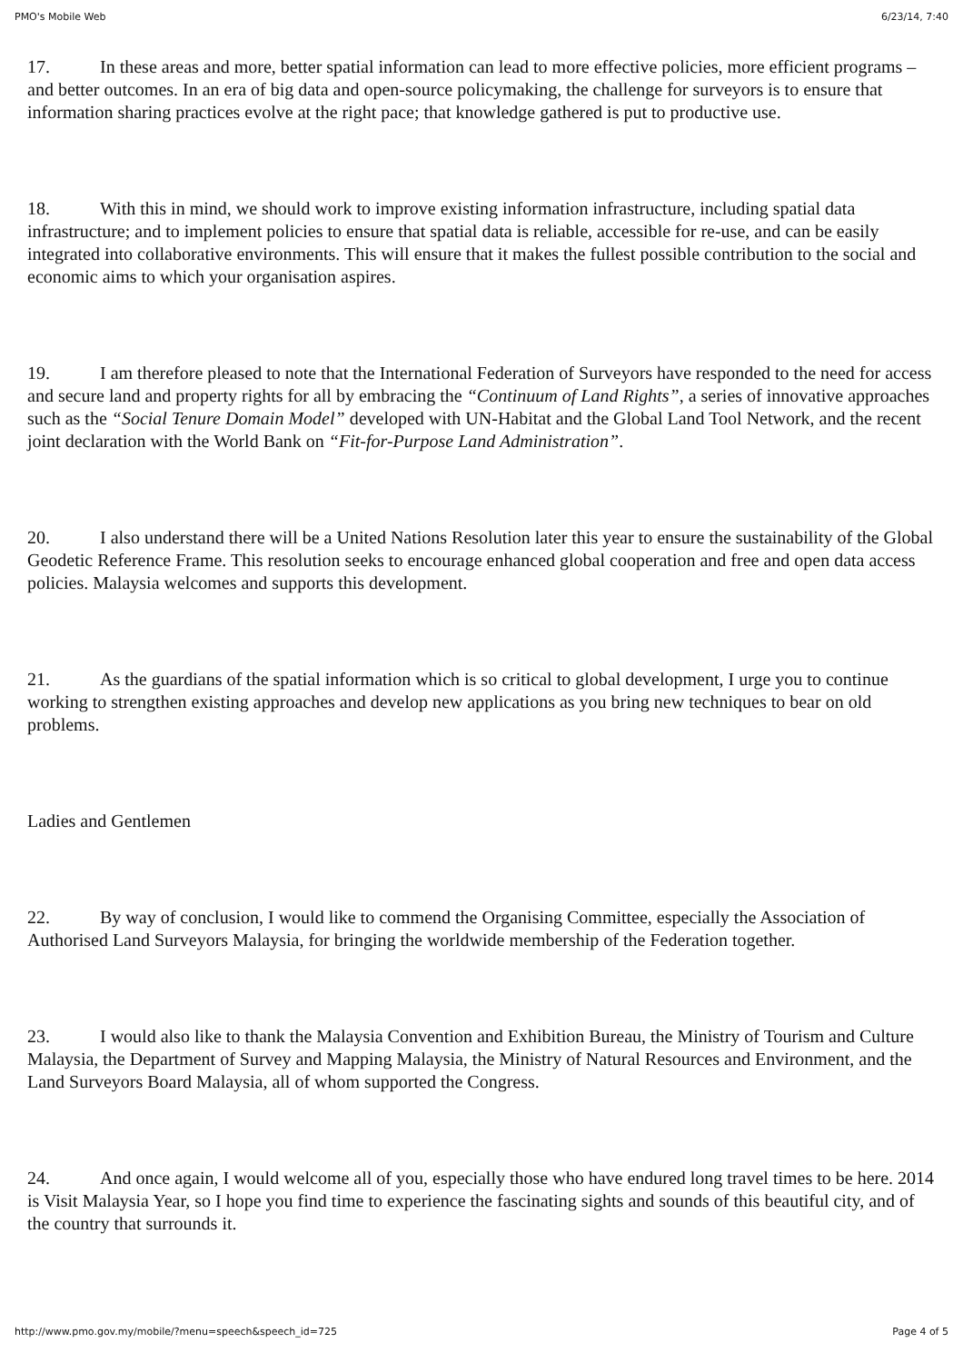PMO's Mobile Web 6/23/14, 7:40
17. In these areas and more, better spatial information can lead to more effective policies, more efficient programs – and better outcomes. In an era of big data and open-source policymaking, the challenge for surveyors is to ensure that information sharing practices evolve at the right pace; that knowledge gathered is put to productive use.
18. With this in mind, we should work to improve existing information infrastructure, including spatial data infrastructure; and to implement policies to ensure that spatial data is reliable, accessible for re-use, and can be easily integrated into collaborative environments. This will ensure that it makes the fullest possible contribution to the social and economic aims to which your organisation aspires.
19. I am therefore pleased to note that the International Federation of Surveyors have responded to the need for access and secure land and property rights for all by embracing the “Continuum of Land Rights”, a series of innovative approaches such as the “Social Tenure Domain Model” developed with UN-Habitat and the Global Land Tool Network, and the recent joint declaration with the World Bank on “Fit-for-Purpose Land Administration”.
20. I also understand there will be a United Nations Resolution later this year to ensure the sustainability of the Global Geodetic Reference Frame. This resolution seeks to encourage enhanced global cooperation and free and open data access policies. Malaysia welcomes and supports this development.
21. As the guardians of the spatial information which is so critical to global development, I urge you to continue working to strengthen existing approaches and develop new applications as you bring new techniques to bear on old problems.
Ladies and Gentlemen
22. By way of conclusion, I would like to commend the Organising Committee, especially the Association of Authorised Land Surveyors Malaysia, for bringing the worldwide membership of the Federation together.
23. I would also like to thank the Malaysia Convention and Exhibition Bureau, the Ministry of Tourism and Culture Malaysia, the Department of Survey and Mapping Malaysia, the Ministry of Natural Resources and Environment, and the Land Surveyors Board Malaysia, all of whom supported the Congress.
24. And once again, I would welcome all of you, especially those who have endured long travel times to be here. 2014 is Visit Malaysia Year, so I hope you find time to experience the fascinating sights and sounds of this beautiful city, and of the country that surrounds it.
http://www.pmo.gov.my/mobile/?menu=speech&speech_id=725 Page 4 of 5